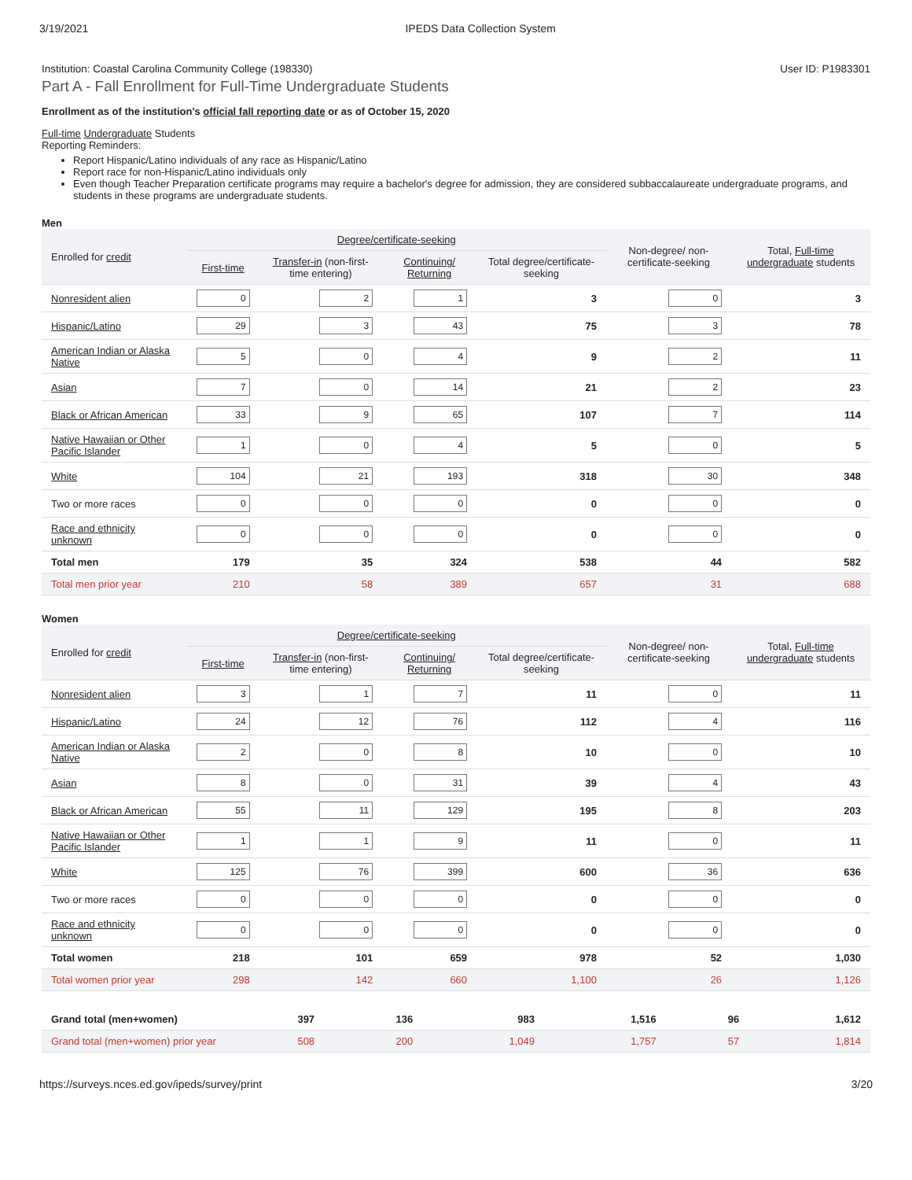3/19/2021 IPEDS Data Collection System
Institution: Coastal Carolina Community College (198330) User ID: P1983301
Part A - Fall Enrollment for Full-Time Undergraduate Students
Enrollment as of the institution's official fall reporting date or as of October 15, 2020
Full-time Undergraduate Students
Reporting Reminders:
Report Hispanic/Latino individuals of any race as Hispanic/Latino
Report race for non-Hispanic/Latino individuals only
Even though Teacher Preparation certificate programs may require a bachelor's degree for admission, they are considered subbaccalaureate undergraduate programs, and students in these programs are undergraduate students.
Men
| Enrolled for credit | Degree/certificate-seeking | | | | Non-degree/ non-certificate-seeking | Total, Full-time undergraduate students |
| --- | --- | --- | --- | --- | --- | --- |
| | First-time | Transfer-in (non-first-time entering) | Continuing/ Returning | Total degree/certificate-seeking | | |
| Nonresident alien | 0 | 2 | 1 | 3 | 0 | 3 |
| Hispanic/Latino | 29 | 3 | 43 | 75 | 3 | 78 |
| American Indian or Alaska Native | 5 | 0 | 4 | 9 | 2 | 11 |
| Asian | 7 | 0 | 14 | 21 | 2 | 23 |
| Black or African American | 33 | 9 | 65 | 107 | 7 | 114 |
| Native Hawaiian or Other Pacific Islander | 1 | 0 | 4 | 5 | 0 | 5 |
| White | 104 | 21 | 193 | 318 | 30 | 348 |
| Two or more races | 0 | 0 | 0 | 0 | 0 | 0 |
| Race and ethnicity unknown | 0 | 0 | 0 | 0 | 0 | 0 |
| Total men | 179 | 35 | 324 | 538 | 44 | 582 |
| Total men prior year | 210 | 58 | 389 | 657 | 31 | 688 |
Women
| Enrolled for credit | Degree/certificate-seeking | | | | Non-degree/ non-certificate-seeking | Total, Full-time undergraduate students |
| --- | --- | --- | --- | --- | --- | --- |
| | First-time | Transfer-in (non-first-time entering) | Continuing/ Returning | Total degree/certificate-seeking | | |
| Nonresident alien | 3 | 1 | 7 | 11 | 0 | 11 |
| Hispanic/Latino | 24 | 12 | 76 | 112 | 4 | 116 |
| American Indian or Alaska Native | 2 | 0 | 8 | 10 | 0 | 10 |
| Asian | 8 | 0 | 31 | 39 | 4 | 43 |
| Black or African American | 55 | 11 | 129 | 195 | 8 | 203 |
| Native Hawaiian or Other Pacific Islander | 1 | 1 | 9 | 11 | 0 | 11 |
| White | 125 | 76 | 399 | 600 | 36 | 636 |
| Two or more races | 0 | 0 | 0 | 0 | 0 | 0 |
| Race and ethnicity unknown | 0 | 0 | 0 | 0 | 0 | 0 |
| Total women | 218 | 101 | 659 | 978 | 52 | 1,030 |
| Total women prior year | 298 | 142 | 660 | 1,100 | 26 | 1,126 |
| Grand total (men+women) | 397 | 136 | 983 | 1,516 | 96 | 1,612 |
| Grand total (men+women) prior year | 508 | 200 | 1,049 | 1,757 | 57 | 1,814 |
https://surveys.nces.ed.gov/ipeds/survey/print 3/20